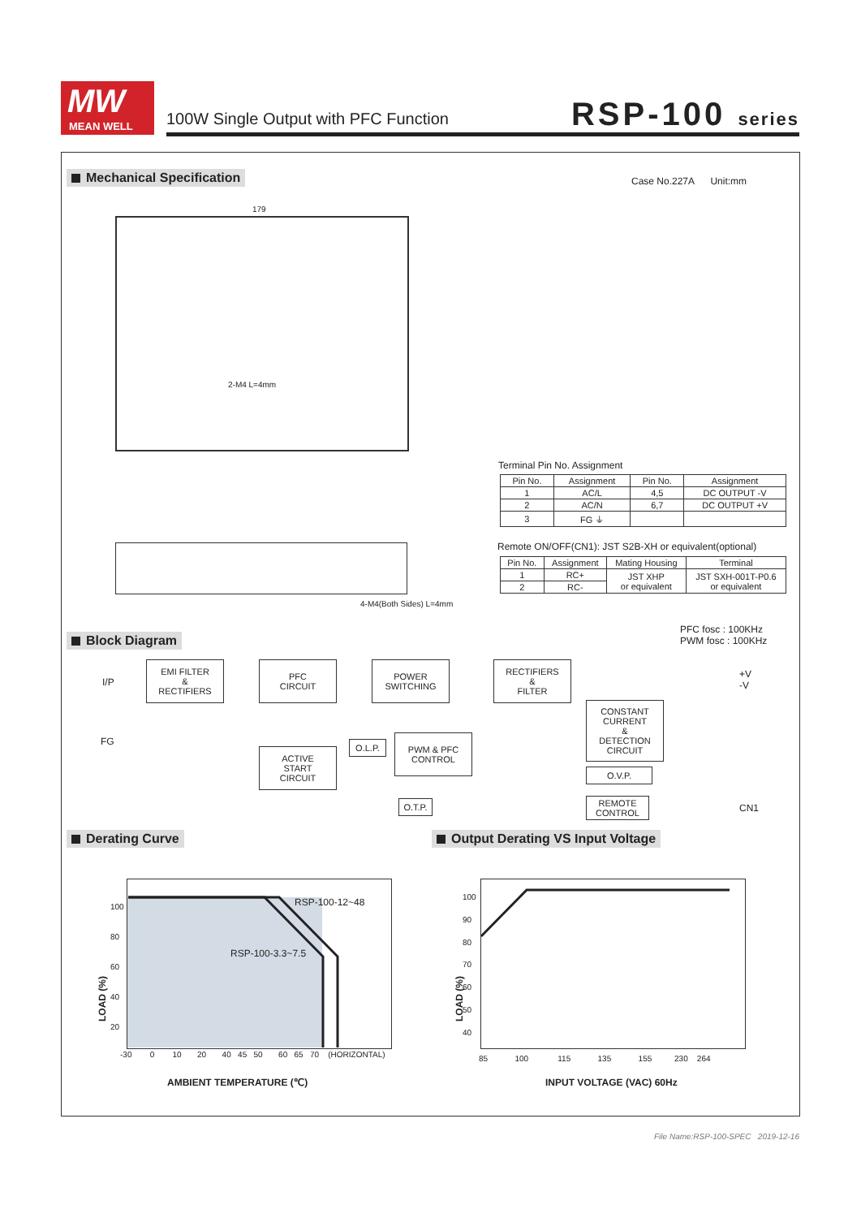MW
MEAN WELL
100W Single Output with PFC Function
RSP-100 series
Mechanical Specification Case No.227A Unit:mm
179
2-M4 L=4mm
4-M4(Both Sides) L=4mm
Terminal Pin No. Assignment
| Pin No. | Assignment | Pin No. | Assignment |
| --- | --- | --- | --- |
| 1 | AC/L | 4,5 | DC OUTPUT -V |
| 2 | AC/N | 6,7 | DC OUTPUT +V |
| 3 | FG ⏚ | | |
Remote ON/OFF(CN1): JST S2B-XH or equivalent(optional)
| Pin No. | Assignment | Mating Housing | Terminal |
| --- | --- | --- | --- |
| 1 | RC+ | JST XHP or equivalent | JST SXH-001T-P0.6 or equivalent |
| 2 | RC- | | |
Block Diagram
PFC fosc : 100KHz
PWM fosc : 100KHz
I/P
FG
EMI FILTER
&
RECTIFIERS
PFC
CIRCUIT
POWER
SWITCHING
RECTIFIERS
&
FILTER
CONSTANT
CURRENT
&
DETECTION
CIRCUIT
ACTIVE
START
CIRCUIT
O.L.P.
PWM & PFC
CONTROL
O.V.P.
O.T.P.
REMOTE
CONTROL
+V
-V
CN1
Derating Curve
Output Derating VS Input Voltage
RSP-100-12~48
RSP-100-3.3~7.5
100
80
60
40
20
-30 0 10 20 40 45 50 60 65 70 (HORIZONTAL)
LOAD (%)
AMBIENT TEMPERATURE (℃)
100
90
80
70
60
50
40
85 100 115 135 155 230 264
LOAD (%)
INPUT VOLTAGE (VAC) 60Hz
File Name:RSP-100-SPEC 2019-12-16